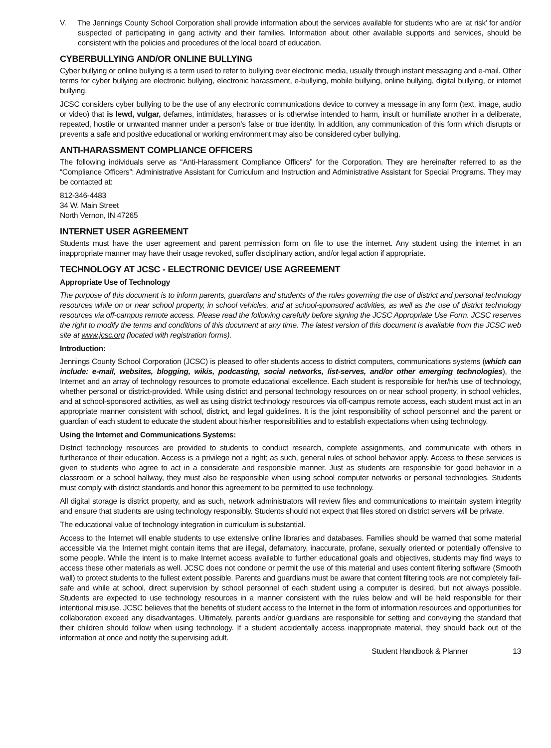V. The Jennings County School Corporation shall provide information about the services available for students who are ‘at risk’ for and/or suspected of participating in gang activity and their families. Information about other available supports and services, should be consistent with the policies and procedures of the local board of education.
CYBERBULLYING AND/OR ONLINE BULLYING
Cyber bullying or online bullying is a term used to refer to bullying over electronic media, usually through instant messaging and e-mail. Other terms for cyber bullying are electronic bullying, electronic harassment, e-bullying, mobile bullying, online bullying, digital bullying, or internet bullying.
JCSC considers cyber bullying to be the use of any electronic communications device to convey a message in any form (text, image, audio or video) that is lewd, vulgar, defames, intimidates, harasses or is otherwise intended to harm, insult or humiliate another in a deliberate, repeated, hostile or unwanted manner under a person’s false or true identity. In addition, any communication of this form which disrupts or prevents a safe and positive educational or working environment may also be considered cyber bullying.
ANTI-HARASSMENT COMPLIANCE OFFICERS
The following individuals serve as “Anti-Harassment Compliance Officers” for the Corporation. They are hereinafter referred to as the “Compliance Officers”: Administrative Assistant for Curriculum and Instruction and Administrative Assistant for Special Programs. They may be contacted at:
812-346-4483
34 W. Main Street
North Vernon, IN 47265
INTERNET USER AGREEMENT
Students must have the user agreement and parent permission form on file to use the internet. Any student using the internet in an inappropriate manner may have their usage revoked, suffer disciplinary action, and/or legal action if appropriate.
TECHNOLOGY AT JCSC - ELECTRONIC DEVICE/ USE AGREEMENT
Appropriate Use of Technology
The purpose of this document is to inform parents, guardians and students of the rules governing the use of district and personal technology resources while on or near school property, in school vehicles, and at school-sponsored activities, as well as the use of district technology resources via off-campus remote access. Please read the following carefully before signing the JCSC Appropriate Use Form. JCSC reserves the right to modify the terms and conditions of this document at any time. The latest version of this document is available from the JCSC web site at www.jcsc.org (located with registration forms).
Introduction:
Jennings County School Corporation (JCSC) is pleased to offer students access to district computers, communications systems (which can include: e-mail, websites, blogging, wikis, podcasting, social networks, list-serves, and/or other emerging technologies), the Internet and an array of technology resources to promote educational excellence. Each student is responsible for her/his use of technology, whether personal or district-provided. While using district and personal technology resources on or near school property, in school vehicles, and at school-sponsored activities, as well as using district technology resources via off-campus remote access, each student must act in an appropriate manner consistent with school, district, and legal guidelines. It is the joint responsibility of school personnel and the parent or guardian of each student to educate the student about his/her responsibilities and to establish expectations when using technology.
Using the Internet and Communications Systems:
District technology resources are provided to students to conduct research, complete assignments, and communicate with others in furtherance of their education. Access is a privilege not a right; as such, general rules of school behavior apply. Access to these services is given to students who agree to act in a considerate and responsible manner. Just as students are responsible for good behavior in a classroom or a school hallway, they must also be responsible when using school computer networks or personal technologies. Students must comply with district standards and honor this agreement to be permitted to use technology.
All digital storage is district property, and as such, network administrators will review files and communications to maintain system integrity and ensure that students are using technology responsibly. Students should not expect that files stored on district servers will be private.
The educational value of technology integration in curriculum is substantial.
Access to the Internet will enable students to use extensive online libraries and databases. Families should be warned that some material accessible via the Internet might contain items that are illegal, defamatory, inaccurate, profane, sexually oriented or potentially offensive to some people. While the intent is to make Internet access available to further educational goals and objectives, students may find ways to access these other materials as well. JCSC does not condone or permit the use of this material and uses content filtering software (Smooth wall) to protect students to the fullest extent possible. Parents and guardians must be aware that content filtering tools are not completely fail-safe and while at school, direct supervision by school personnel of each student using a computer is desired, but not always possible. Students are expected to use technology resources in a manner consistent with the rules below and will be held responsible for their intentional misuse. JCSC believes that the benefits of student access to the Internet in the form of information resources and opportunities for collaboration exceed any disadvantages. Ultimately, parents and/or guardians are responsible for setting and conveying the standard that their children should follow when using technology. If a student accidentally access inappropriate material, they should back out of the information at once and notify the supervising adult.
Student Handbook & Planner 13